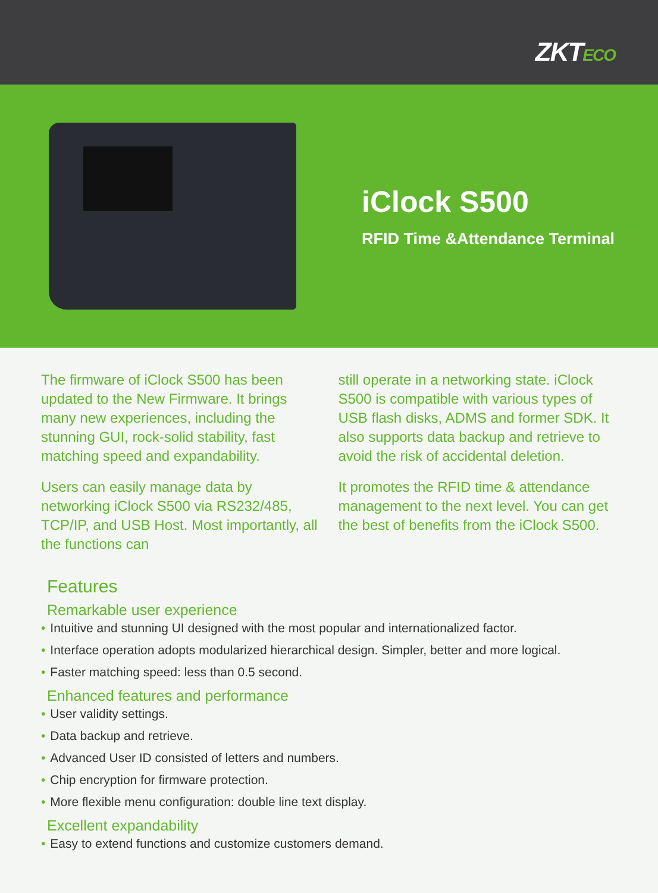ZKTECO
iClock S500
RFID Time &Attendance Terminal
The firmware of iClock S500 has been updated to the New Firmware. It brings many new experiences, including the stunning GUI, rock-solid stability, fast matching speed and expandability.
Users can easily manage data by networking iClock S500 via RS232/485, TCP/IP, and USB Host. Most importantly, all the functions can
still operate in a networking state. iClock S500 is compatible with various types of USB flash disks, ADMS and former SDK. It also supports data backup and retrieve to avoid the risk of accidental deletion.
It promotes the RFID time & attendance management to the next level. You can get the best of benefits from the iClock S500.
Features
Remarkable user experience
• Intuitive and stunning UI designed with the most popular and internationalized factor.
• Interface operation adopts modularized hierarchical design. Simpler, better and more logical.
• Faster matching speed: less than 0.5 second.
Enhanced features and performance
• User validity settings.
• Data backup and retrieve.
• Advanced User ID consisted of letters and numbers.
• Chip encryption for firmware protection.
• More flexible menu configuration: double line text display.
Excellent expandability
• Easy to extend functions and customize customers demand.